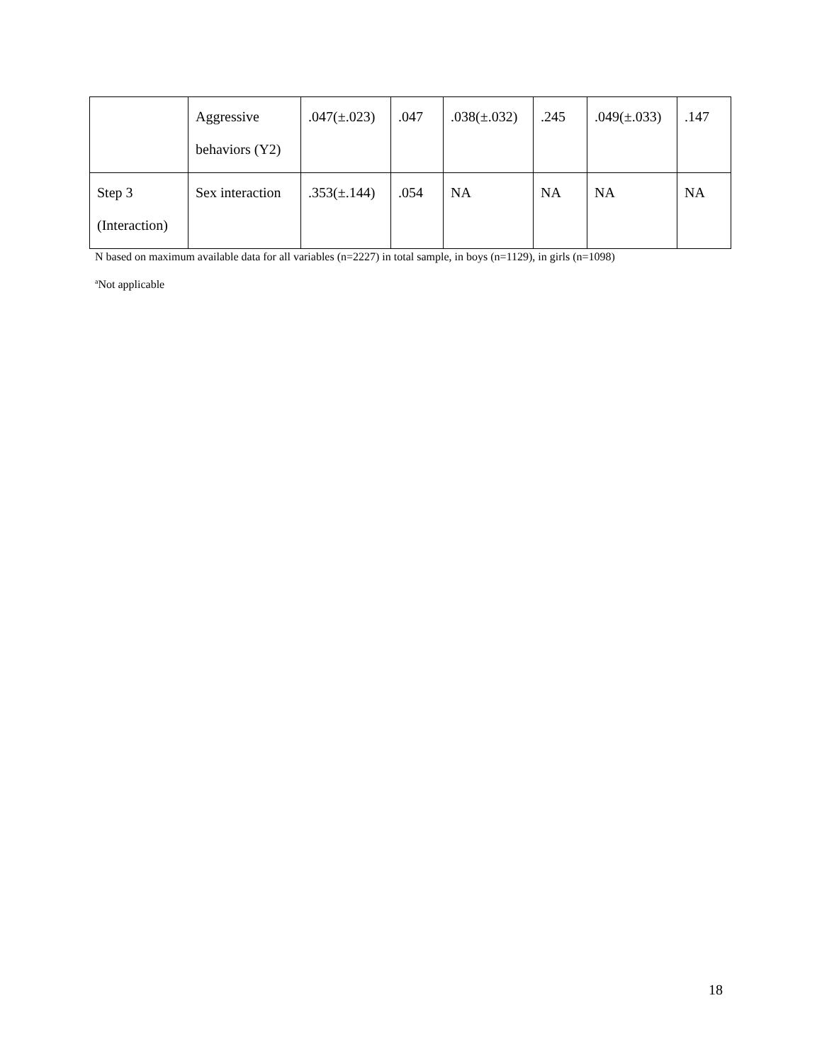| | Aggressive behaviors (Y2) | .047(±.023) | .047 | .038(±.032) | .245 | .049(±.033) | .147 |
| Step 3 (Interaction) | Sex interaction | .353(±.144) | .054 | NA | NA | NA | NA |
N based on maximum available data for all variables (n=2227) in total sample, in boys (n=1129), in girls (n=1098)
<sup>a</sup> Not applicable
18